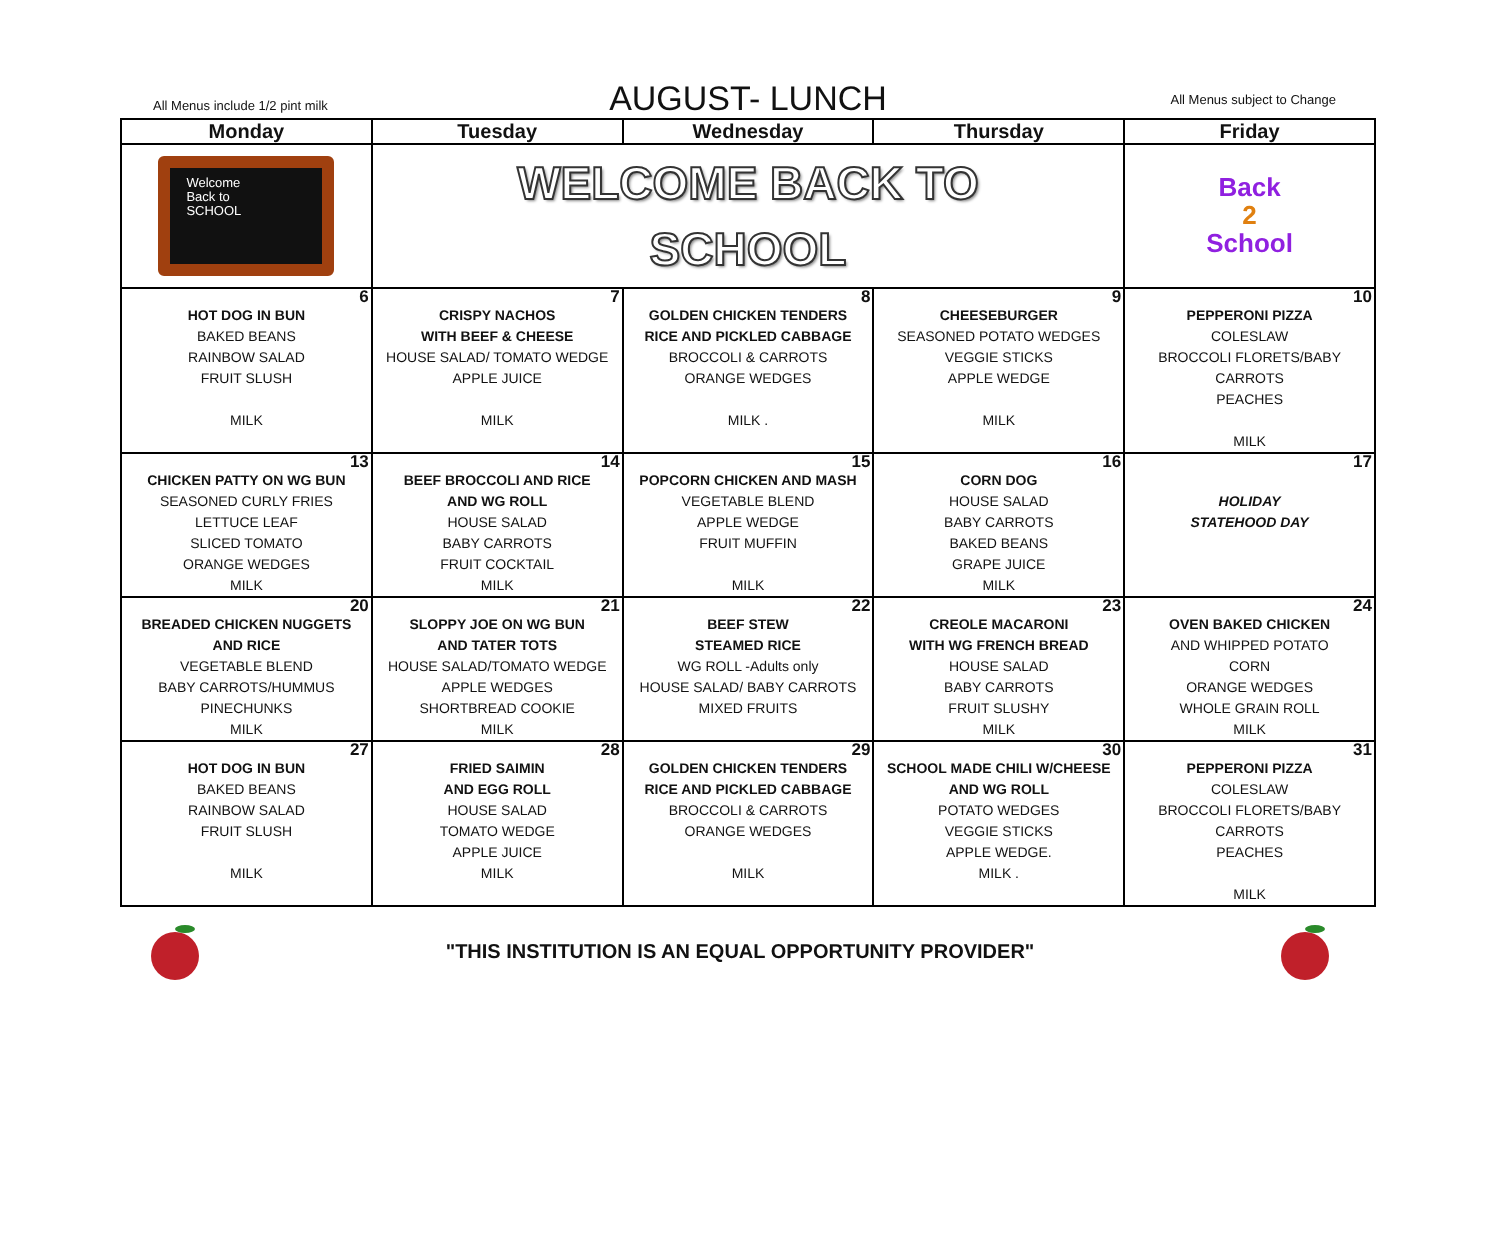All Menus include 1/2 pint milk
AUGUST- LUNCH
All Menus subject to Change
| Monday | Tuesday | Wednesday | Thursday | Friday |
| --- | --- | --- | --- | --- |
| Welcome Back to SCHOOL | WELCOME BACK TO SCHOOL | | | Back 2 School |
| 6 HOT DOG IN BUN BAKED BEANS RAINBOW SALAD FRUIT SLUSH MILK | 7 CRISPY NACHOS WITH BEEF & CHEESE HOUSE SALAD/ TOMATO WEDGE APPLE JUICE MILK | 8 GOLDEN CHICKEN TENDERS RICE AND PICKLED CABBAGE BROCCOLI & CARROTS ORANGE WEDGES MILK . | 9 CHEESEBURGER SEASONED POTATO WEDGES VEGGIE STICKS APPLE WEDGE MILK | 10 PEPPERONI PIZZA COLESLAW BROCCOLI FLORETS/BABY CARROTS PEACHES MILK |
| 13 CHICKEN PATTY ON WG BUN SEASONED CURLY FRIES LETTUCE LEAF SLICED TOMATO ORANGE WEDGES MILK | 14 BEEF BROCCOLI AND RICE AND WG ROLL HOUSE SALAD BABY CARROTS FRUIT COCKTAIL MILK | 15 POPCORN CHICKEN AND MASH VEGETABLE BLEND APPLE WEDGE FRUIT MUFFIN MILK | 16 CORN DOG HOUSE SALAD BABY CARROTS BAKED BEANS GRAPE JUICE MILK | 17 HOLIDAY STATEHOOD DAY |
| 20 BREADED CHICKEN NUGGETS AND RICE VEGETABLE BLEND BABY CARROTS/HUMMUS PINECHUNKS MILK | 21 SLOPPY JOE ON WG BUN AND TATER TOTS HOUSE SALAD/TOMATO WEDGE APPLE WEDGES SHORTBREAD COOKIE MILK | 22 BEEF STEW STEAMED RICE WG ROLL -Adults only HOUSE SALAD/ BABY CARROTS MIXED FRUITS | 23 CREOLE MACARONI WITH WG FRENCH BREAD HOUSE SALAD BABY CARROTS FRUIT SLUSHY MILK | 24 OVEN BAKED CHICKEN AND WHIPPED POTATO CORN ORANGE WEDGES WHOLE GRAIN ROLL MILK |
| 27 HOT DOG IN BUN BAKED BEANS RAINBOW SALAD FRUIT SLUSH MILK | 28 FRIED SAIMIN AND EGG ROLL HOUSE SALAD TOMATO WEDGE APPLE JUICE MILK | 29 GOLDEN CHICKEN TENDERS RICE AND PICKLED CABBAGE BROCCOLI & CARROTS ORANGE WEDGES MILK | 30 SCHOOL MADE CHILI W/CHEESE AND WG ROLL POTATO WEDGES VEGGIE STICKS APPLE WEDGE. MILK . | 31 PEPPERONI PIZZA COLESLAW BROCCOLI FLORETS/BABY CARROTS PEACHES MILK |
"THIS INSTITUTION IS AN EQUAL OPPORTUNITY PROVIDER"